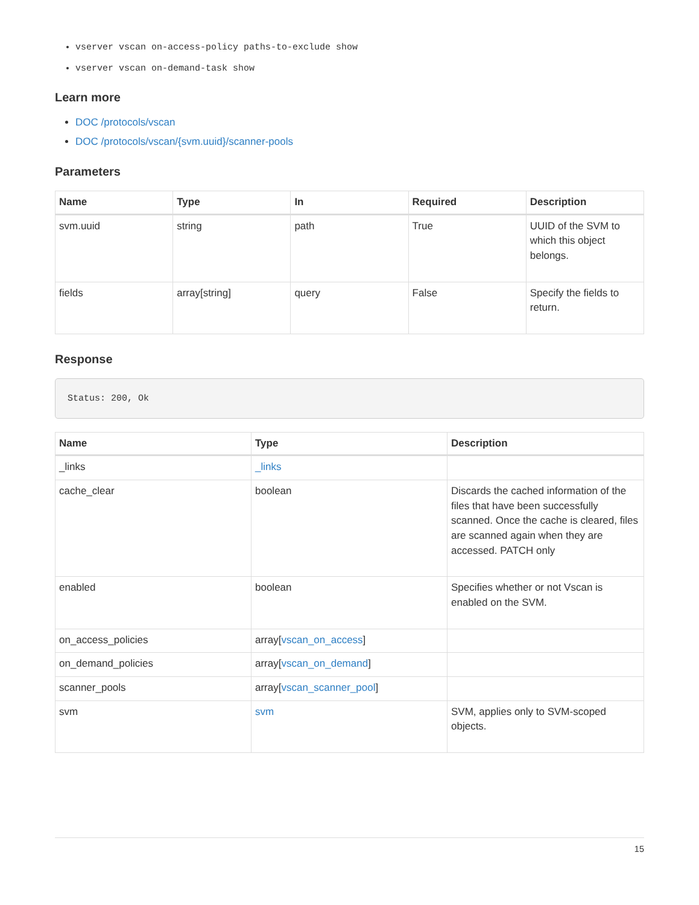vserver vscan on-access-policy paths-to-exclude show
vserver vscan on-demand-task show
Learn more
DOC /protocols/vscan
DOC /protocols/vscan/{svm.uuid}/scanner-pools
Parameters
| Name | Type | In | Required | Description |
| --- | --- | --- | --- | --- |
| svm.uuid | string | path | True | UUID of the SVM to which this object belongs. |
| fields | array[string] | query | False | Specify the fields to return. |
Response
Status: 200, Ok
| Name | Type | Description |
| --- | --- | --- |
| _links | _links | |
| cache_clear | boolean | Discards the cached information of the files that have been successfully scanned. Once the cache is cleared, files are scanned again when they are accessed. PATCH only |
| enabled | boolean | Specifies whether or not Vscan is enabled on the SVM. |
| on_access_policies | array[ vscan_on_access ] | |
| on_demand_policies | array[ vscan_on_demand ] | |
| scanner_pools | array[ vscan_scanner_pool ] | |
| svm | svm | SVM, applies only to SVM-scoped objects. |
15